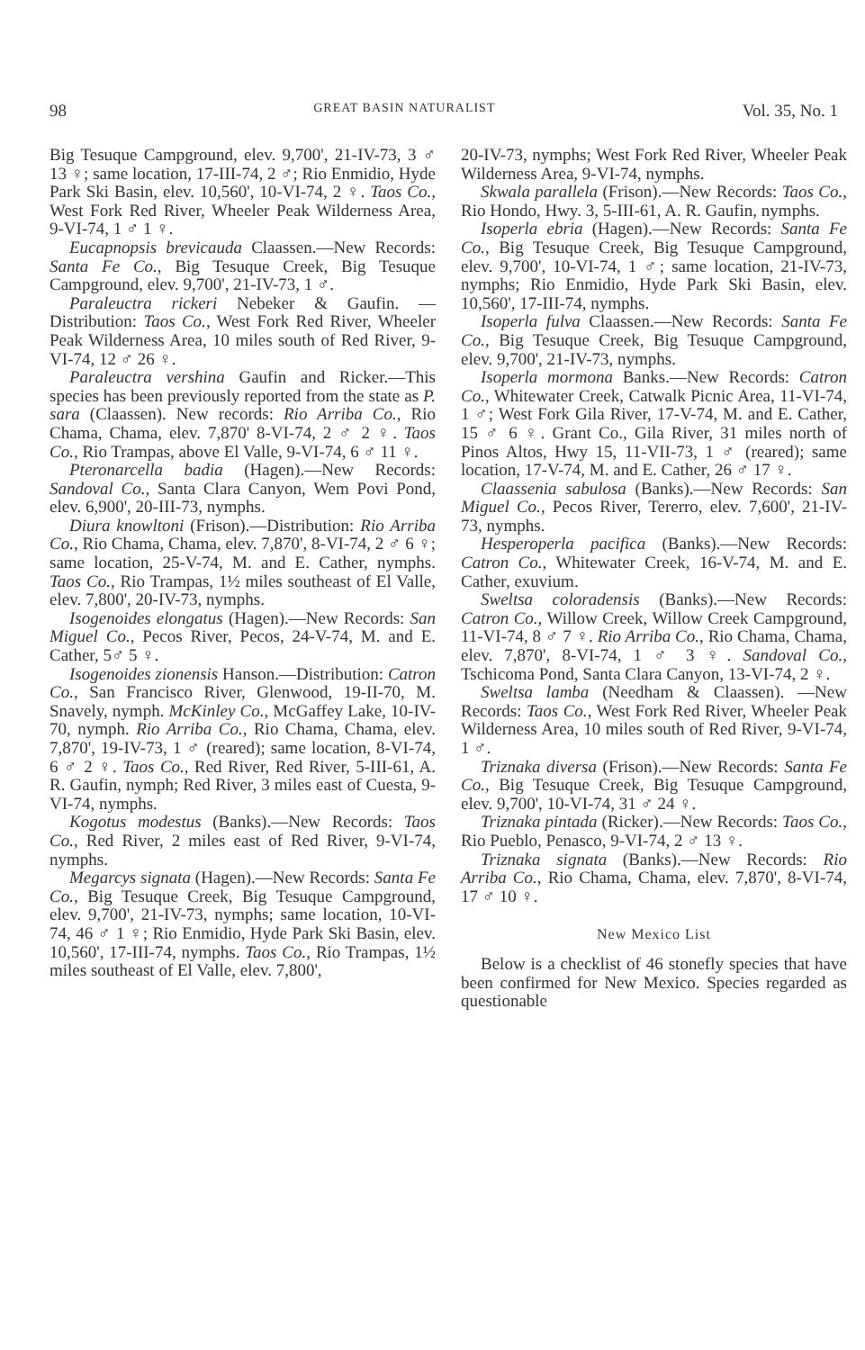98 GREAT BASIN NATURALIST Vol. 35, No. 1
Big Tesuque Campground, elev. 9,700', 21-IV-73, 3 ♂ 13 ♀; same location, 17-III-74, 2 ♂; Rio Enmidio, Hyde Park Ski Basin, elev. 10,560', 10-VI-74, 2 ♀. Taos Co., West Fork Red River, Wheeler Peak Wilderness Area, 9-VI-74, 1 ♂ 1 ♀.
Eucapnopsis brevicauda Claassen.—New Records: Santa Fe Co., Big Tesuque Creek, Big Tesuque Campground, elev. 9,700', 21-IV-73, 1 ♂.
Paraleuctra rickeri Nebeker & Gaufin. —Distribution: Taos Co., West Fork Red River, Wheeler Peak Wilderness Area, 10 miles south of Red River, 9-VI-74, 12 ♂ 26 ♀.
Paraleuctra vershina Gaufin and Ricker.—This species has been previously reported from the state as P. sara (Claassen). New records: Rio Arriba Co., Rio Chama, Chama, elev. 7,870' 8-VI-74, 2 ♂ 2 ♀. Taos Co., Rio Trampas, above El Valle, 9-VI-74, 6 ♂ 11 ♀.
Pteronarcella badia (Hagen).—New Records: Sandoval Co., Santa Clara Canyon, Wem Povi Pond, elev. 6,900', 20-III-73, nymphs.
Diura knowltoni (Frison).—Distribution: Rio Arriba Co., Rio Chama, Chama, elev. 7,870', 8-VI-74, 2 ♂ 6 ♀; same location, 25-V-74, M. and E. Cather, nymphs. Taos Co., Rio Trampas, 1½ miles southeast of El Valle, elev. 7,800', 20-IV-73, nymphs.
Isogenoides elongatus (Hagen).—New Records: San Miguel Co., Pecos River, Pecos, 24-V-74, M. and E. Cather, 5♂ 5 ♀.
Isogenoides zionensis Hanson.—Distribution: Catron Co., San Francisco River, Glenwood, 19-II-70, M. Snavely, nymph. McKinley Co., McGaffey Lake, 10-IV-70, nymph. Rio Arriba Co., Rio Chama, Chama, elev. 7,870', 19-IV-73, 1 ♂ (reared); same location, 8-VI-74, 6 ♂ 2 ♀. Taos Co., Red River, Red River, 5-III-61, A. R. Gaufin, nymph; Red River, 3 miles east of Cuesta, 9-VI-74, nymphs.
Kogotus modestus (Banks).—New Records: Taos Co., Red River, 2 miles east of Red River, 9-VI-74, nymphs.
Megarcys signata (Hagen).—New Records: Santa Fe Co., Big Tesuque Creek, Big Tesuque Campground, elev. 9,700', 21-IV-73, nymphs; same location, 10-VI-74, 46 ♂ 1 ♀; Rio Enmidio, Hyde Park Ski Basin, elev. 10,560', 17-III-74, nymphs. Taos Co., Rio Trampas, 1½ miles southeast of El Valle, elev. 7,800',
20-IV-73, nymphs; West Fork Red River, Wheeler Peak Wilderness Area, 9-VI-74, nymphs.
Skwala parallela (Frison).—New Records: Taos Co., Rio Hondo, Hwy. 3, 5-III-61, A. R. Gaufin, nymphs.
Isoperla ebria (Hagen).—New Records: Santa Fe Co., Big Tesuque Creek, Big Tesuque Campground, elev. 9,700', 10-VI-74, 1 ♂; same location, 21-IV-73, nymphs; Rio Enmidio, Hyde Park Ski Basin, elev. 10,560', 17-III-74, nymphs.
Isoperla fulva Claassen.—New Records: Santa Fe Co., Big Tesuque Creek, Big Tesuque Campground, elev. 9,700', 21-IV-73, nymphs.
Isoperla mormona Banks.—New Records: Catron Co., Whitewater Creek, Catwalk Picnic Area, 11-VI-74, 1 ♂; West Fork Gila River, 17-V-74, M. and E. Cather, 15 ♂ 6 ♀. Grant Co., Gila River, 31 miles north of Pinos Altos, Hwy 15, 11-VII-73, 1 ♂ (reared); same location, 17-V-74, M. and E. Cather, 26 ♂ 17 ♀.
Claassenia sabulosa (Banks).—New Records: San Miguel Co., Pecos River, Tererro, elev. 7,600', 21-IV-73, nymphs.
Hesperoperla pacifica (Banks).—New Records: Catron Co., Whitewater Creek, 16-V-74, M. and E. Cather, exuvium.
Sweltsa coloradensis (Banks).—New Records: Catron Co., Willow Creek, Willow Creek Campground, 11-VI-74, 8 ♂ 7 ♀. Rio Arriba Co., Rio Chama, Chama, elev. 7,870', 8-VI-74, 1 ♂ 3 ♀. Sandoval Co., Tschicoma Pond, Santa Clara Canyon, 13-VI-74, 2 ♀.
Sweltsa lamba (Needham & Claassen). —New Records: Taos Co., West Fork Red River, Wheeler Peak Wilderness Area, 10 miles south of Red River, 9-VI-74, 1 ♂.
Triznaka diversa (Frison).—New Records: Santa Fe Co., Big Tesuque Creek, Big Tesuque Campground, elev. 9,700', 10-VI-74, 31 ♂ 24 ♀.
Triznaka pintada (Ricker).—New Records: Taos Co., Rio Pueblo, Penasco, 9-VI-74, 2 ♂ 13 ♀.
Triznaka signata (Banks).—New Records: Rio Arriba Co., Rio Chama, Chama, elev. 7,870', 8-VI-74, 17 ♂ 10 ♀.
New Mexico List
Below is a checklist of 46 stonefly species that have been confirmed for New Mexico. Species regarded as questionable